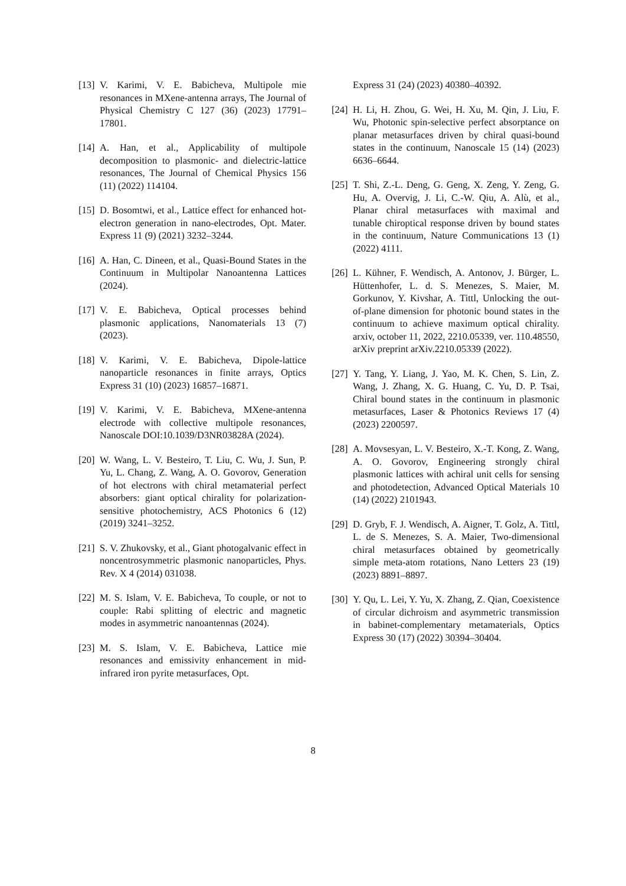[13] V. Karimi, V. E. Babicheva, Multipole mie resonances in MXene-antenna arrays, The Journal of Physical Chemistry C 127 (36) (2023) 17791–17801.
[14] A. Han, et al., Applicability of multipole decomposition to plasmonic- and dielectric-lattice resonances, The Journal of Chemical Physics 156 (11) (2022) 114104.
[15] D. Bosomtwi, et al., Lattice effect for enhanced hot-electron generation in nano-electrodes, Opt. Mater. Express 11 (9) (2021) 3232–3244.
[16] A. Han, C. Dineen, et al., Quasi-Bound States in the Continuum in Multipolar Nanoantenna Lattices (2024).
[17] V. E. Babicheva, Optical processes behind plasmonic applications, Nanomaterials 13 (7) (2023).
[18] V. Karimi, V. E. Babicheva, Dipole-lattice nanoparticle resonances in finite arrays, Optics Express 31 (10) (2023) 16857–16871.
[19] V. Karimi, V. E. Babicheva, MXene-antenna electrode with collective multipole resonances, Nanoscale DOI:10.1039/D3NR03828A (2024).
[20] W. Wang, L. V. Besteiro, T. Liu, C. Wu, J. Sun, P. Yu, L. Chang, Z. Wang, A. O. Govorov, Generation of hot electrons with chiral metamaterial perfect absorbers: giant optical chirality for polarization-sensitive photochemistry, ACS Photonics 6 (12) (2019) 3241–3252.
[21] S. V. Zhukovsky, et al., Giant photogalvanic effect in noncentrosymmetric plasmonic nanoparticles, Phys. Rev. X 4 (2014) 031038.
[22] M. S. Islam, V. E. Babicheva, To couple, or not to couple: Rabi splitting of electric and magnetic modes in asymmetric nanoantennas (2024).
[23] M. S. Islam, V. E. Babicheva, Lattice mie resonances and emissivity enhancement in mid-infrared iron pyrite metasurfaces, Opt.
Express 31 (24) (2023) 40380–40392.
[24] H. Li, H. Zhou, G. Wei, H. Xu, M. Qin, J. Liu, F. Wu, Photonic spin-selective perfect absorptance on planar metasurfaces driven by chiral quasi-bound states in the continuum, Nanoscale 15 (14) (2023) 6636–6644.
[25] T. Shi, Z.-L. Deng, G. Geng, X. Zeng, Y. Zeng, G. Hu, A. Overvig, J. Li, C.-W. Qiu, A. Alù, et al., Planar chiral metasurfaces with maximal and tunable chiroptical response driven by bound states in the continuum, Nature Communications 13 (1) (2022) 4111.
[26] L. Kühner, F. Wendisch, A. Antonov, J. Bürger, L. Hüttenhofer, L. d. S. Menezes, S. Maier, M. Gorkunov, Y. Kivshar, A. Tittl, Unlocking the out-of-plane dimension for photonic bound states in the continuum to achieve maximum optical chirality. arxiv, october 11, 2022, 2210.05339, ver. 110.48550, arXiv preprint arXiv.2210.05339 (2022).
[27] Y. Tang, Y. Liang, J. Yao, M. K. Chen, S. Lin, Z. Wang, J. Zhang, X. G. Huang, C. Yu, D. P. Tsai, Chiral bound states in the continuum in plasmonic metasurfaces, Laser & Photonics Reviews 17 (4) (2023) 2200597.
[28] A. Movsesyan, L. V. Besteiro, X.-T. Kong, Z. Wang, A. O. Govorov, Engineering strongly chiral plasmonic lattices with achiral unit cells for sensing and photodetection, Advanced Optical Materials 10 (14) (2022) 2101943.
[29] D. Gryb, F. J. Wendisch, A. Aigner, T. Golz, A. Tittl, L. de S. Menezes, S. A. Maier, Two-dimensional chiral metasurfaces obtained by geometrically simple meta-atom rotations, Nano Letters 23 (19) (2023) 8891–8897.
[30] Y. Qu, L. Lei, Y. Yu, X. Zhang, Z. Qian, Coexistence of circular dichroism and asymmetric transmission in babinet-complementary metamaterials, Optics Express 30 (17) (2022) 30394–30404.
8